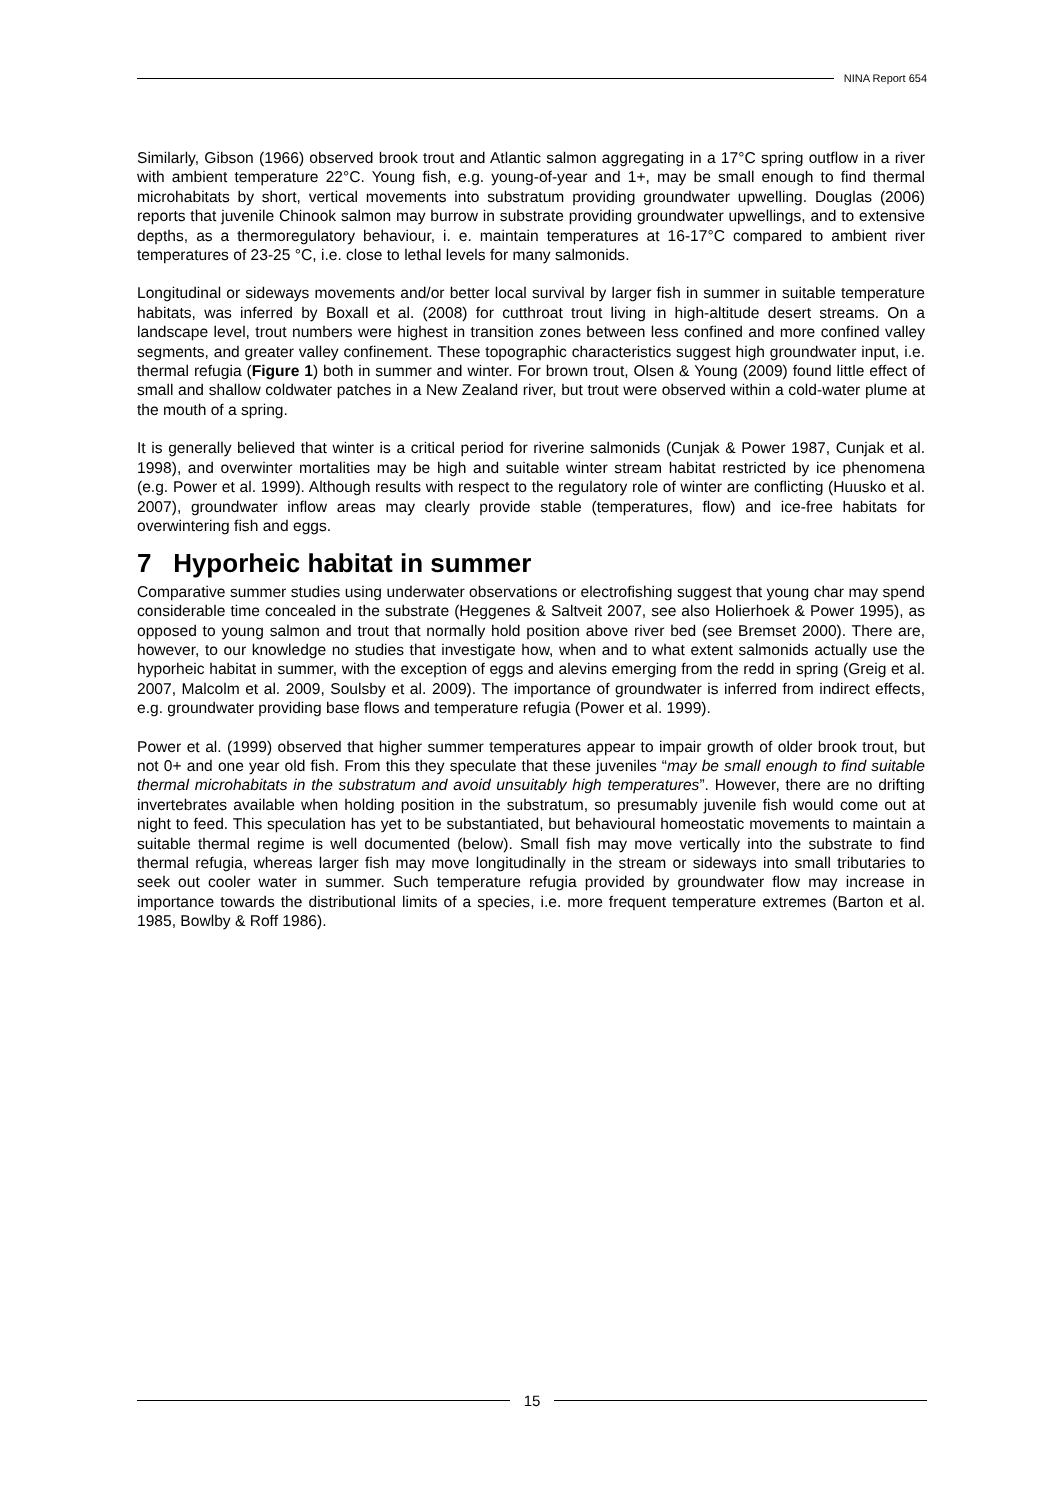NINA Report 654
Similarly, Gibson (1966) observed brook trout and Atlantic salmon aggregating in a 17°C spring outflow in a river with ambient temperature 22°C. Young fish, e.g. young-of-year and 1+, may be small enough to find thermal microhabitats by short, vertical movements into substratum providing groundwater upwelling. Douglas (2006) reports that juvenile Chinook salmon may burrow in substrate providing groundwater upwellings, and to extensive depths, as a thermoregulatory behaviour, i. e. maintain temperatures at 16-17°C compared to ambient river temperatures of 23-25 °C, i.e. close to lethal levels for many salmonids.
Longitudinal or sideways movements and/or better local survival by larger fish in summer in suitable temperature habitats, was inferred by Boxall et al. (2008) for cutthroat trout living in high-altitude desert streams. On a landscape level, trout numbers were highest in transition zones between less confined and more confined valley segments, and greater valley confinement. These topographic characteristics suggest high groundwater input, i.e. thermal refugia (Figure 1) both in summer and winter. For brown trout, Olsen & Young (2009) found little effect of small and shallow coldwater patches in a New Zealand river, but trout were observed within a cold-water plume at the mouth of a spring.
It is generally believed that winter is a critical period for riverine salmonids (Cunjak & Power 1987, Cunjak et al. 1998), and overwinter mortalities may be high and suitable winter stream habitat restricted by ice phenomena (e.g. Power et al. 1999). Although results with respect to the regulatory role of winter are conflicting (Huusko et al. 2007), groundwater inflow areas may clearly provide stable (temperatures, flow) and ice-free habitats for overwintering fish and eggs.
7 Hyporheic habitat in summer
Comparative summer studies using underwater observations or electrofishing suggest that young char may spend considerable time concealed in the substrate (Heggenes & Saltveit 2007, see also Holierhoek & Power 1995), as opposed to young salmon and trout that normally hold position above river bed (see Bremset 2000). There are, however, to our knowledge no studies that investigate how, when and to what extent salmonids actually use the hyporheic habitat in summer, with the exception of eggs and alevins emerging from the redd in spring (Greig et al. 2007, Malcolm et al. 2009, Soulsby et al. 2009). The importance of groundwater is inferred from indirect effects, e.g. groundwater providing base flows and temperature refugia (Power et al. 1999).
Power et al. (1999) observed that higher summer temperatures appear to impair growth of older brook trout, but not 0+ and one year old fish. From this they speculate that these juveniles “may be small enough to find suitable thermal microhabitats in the substratum and avoid unsuitably high temperatures”. However, there are no drifting invertebrates available when holding position in the substratum, so presumably juvenile fish would come out at night to feed. This speculation has yet to be substantiated, but behavioural homeostatic movements to maintain a suitable thermal regime is well documented (below). Small fish may move vertically into the substrate to find thermal refugia, whereas larger fish may move longitudinally in the stream or sideways into small tributaries to seek out cooler water in summer. Such temperature refugia provided by groundwater flow may increase in importance towards the distributional limits of a species, i.e. more frequent temperature extremes (Barton et al. 1985, Bowlby & Roff 1986).
15